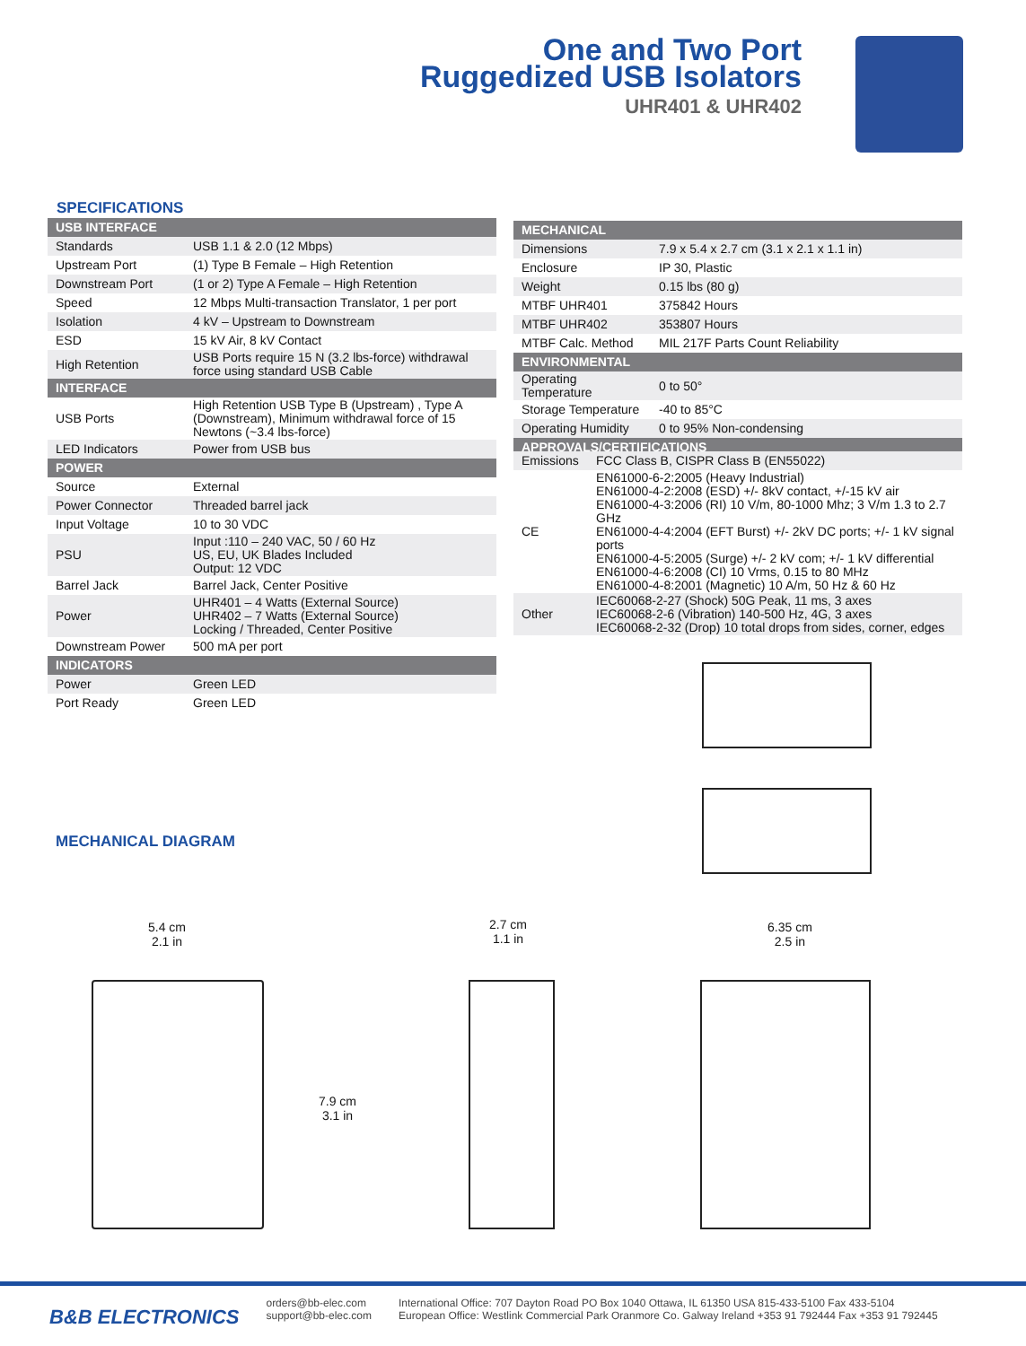One and Two Port
Ruggedized USB Isolators
UHR401 & UHR402
SPECIFICATIONS
| USB INTERFACE | |
| Standards | USB 1.1 & 2.0 (12 Mbps) |
| Upstream Port | (1) Type B Female – High Retention |
| Downstream Port | (1 or 2) Type A Female – High Retention |
| Speed | 12 Mbps Multi-transaction Translator, 1 per port |
| Isolation | 4 kV – Upstream to Downstream |
| ESD | 15 kV Air, 8 kV Contact |
| High Retention | USB Ports require 15 N (3.2 lbs-force) withdrawal force using standard USB Cable |
| INTERFACE | |
| USB Ports | High Retention USB Type B (Upstream) , Type A (Downstream), Minimum withdrawal force of 15 Newtons (~3.4 lbs-force) |
| LED Indicators | Power from USB bus |
| POWER | |
| Source | External |
| Power Connector | Threaded barrel jack |
| Input Voltage | 10 to 30 VDC |
| PSU | Input :110 – 240 VAC, 50 / 60 Hz US, EU, UK Blades Included Output: 12 VDC |
| Barrel Jack | Barrel Jack, Center Positive |
| Power | UHR401 – 4 Watts (External Source) UHR402 – 7 Watts (External Source) Locking / Threaded, Center Positive |
| Downstream Power | 500 mA per port |
| INDICATORS | |
| Power | Green LED |
| Port Ready | Green LED |
| MECHANICAL | |
| Dimensions | 7.9 x 5.4 x 2.7 cm (3.1 x 2.1 x 1.1 in) |
| Enclosure | IP 30, Plastic |
| Weight | 0.15 lbs (80 g) |
| MTBF UHR401 | 375842 Hours |
| MTBF UHR402 | 353807 Hours |
| MTBF Calc. Method | MIL 217F Parts Count Reliability |
| ENVIRONMENTAL | |
| Operating Temperature | 0 to 50° |
| Storage Temperature | -40 to 85°C |
| Operating Humidity | 0 to 95% Non-condensing |
| APPROVALS/CERTIFICATIONS | |
| Emissions | FCC Class B, CISPR Class B (EN55022) |
| CE | EN61000-6-2:2005 (Heavy Industrial) EN61000-4-2:2008 (ESD) +/- 8kV contact, +/-15 kV air EN61000-4-3:2006 (RI) 10 V/m, 80-1000 Mhz; 3 V/m 1.3 to 2.7 GHz EN61000-4-4:2004 (EFT Burst) +/- 2kV DC ports; +/- 1 kV signal ports EN61000-4-5:2005 (Surge) +/- 2 kV com; +/- 1 kV differential EN61000-4-6:2008 (CI) 10 Vrms, 0.15 to 80 MHz EN61000-4-8:2001 (Magnetic) 10 A/m, 50 Hz & 60 Hz |
| Other | IEC60068-2-27 (Shock) 50G Peak, 11 ms, 3 axes IEC60068-2-6 (Vibration) 140-500 Hz, 4G, 3 axes IEC60068-2-32 (Drop) 10 total drops from sides, corner, edges |
MECHANICAL DIAGRAM
5.4 cm
2.1 in
2.7 cm
1.1 in
6.35 cm
2.5 in
7.9 cm
3.1 in
B&B ELECTRONICS
orders@bb-elec.com
support@bb-elec.com
International Office: 707 Dayton Road PO Box 1040 Ottawa, IL 61350 USA 815-433-5100 Fax 433-5104
European Office: Westlink Commercial Park Oranmore Co. Galway Ireland +353 91 792444 Fax +353 91 792445